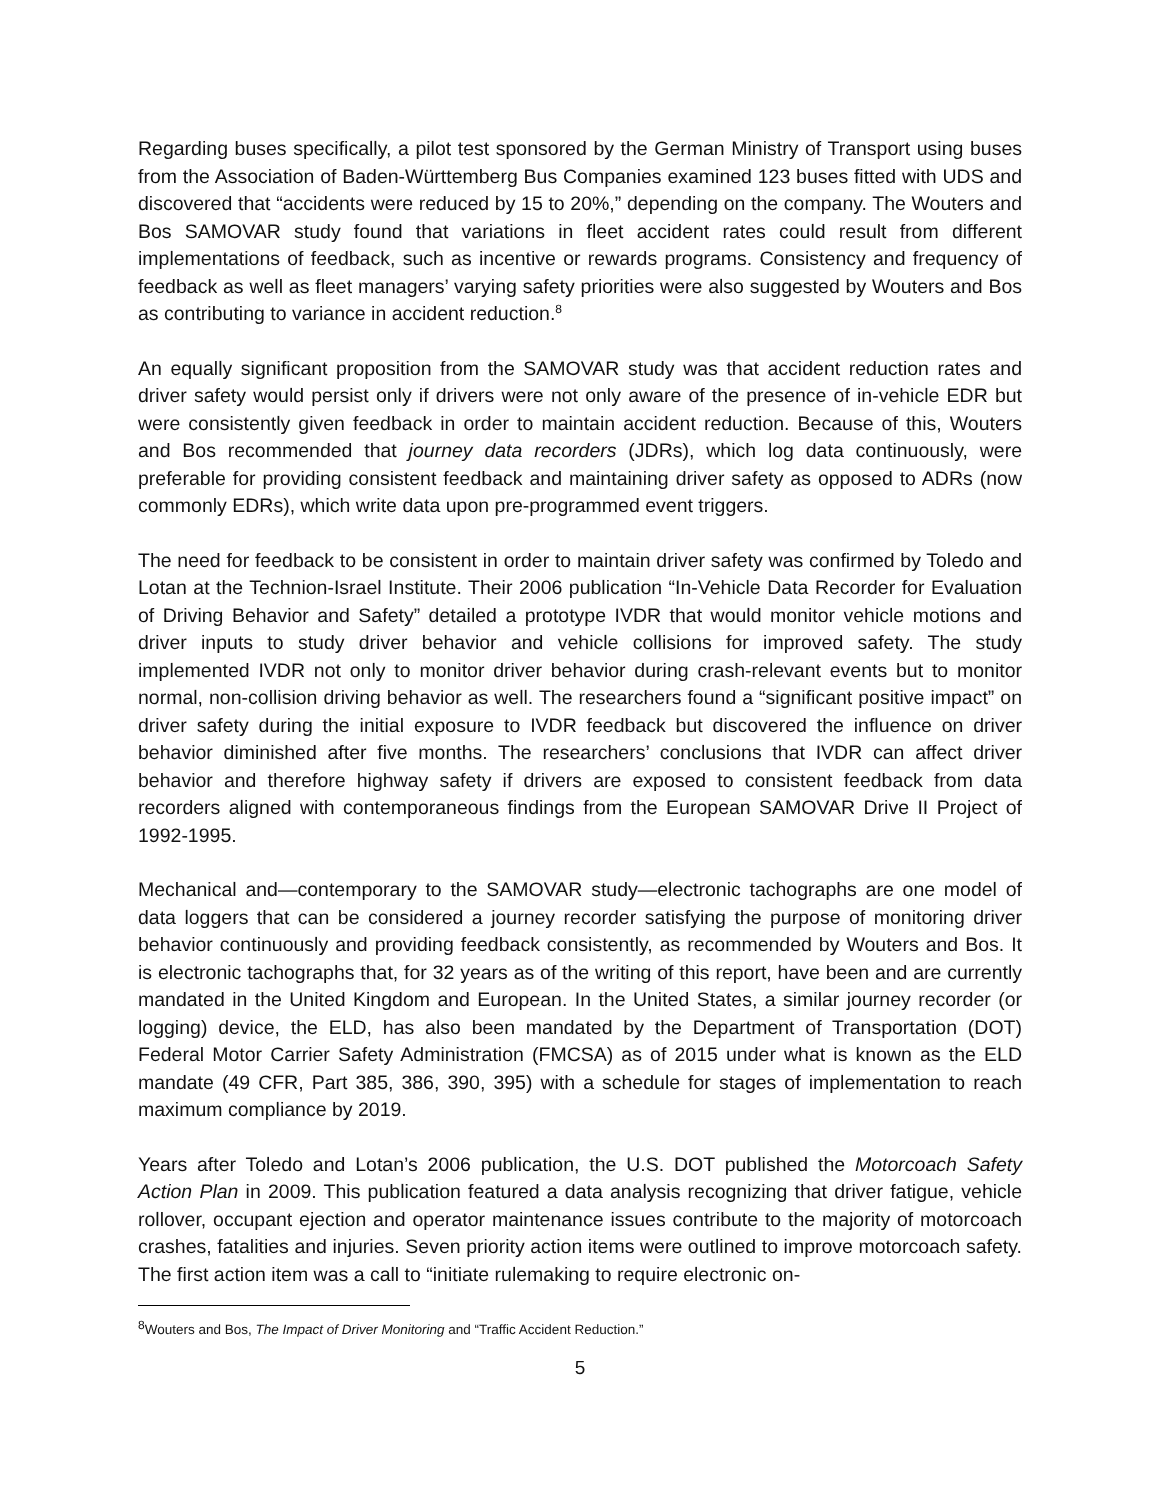Regarding buses specifically, a pilot test sponsored by the German Ministry of Transport using buses from the Association of Baden-Württemberg Bus Companies examined 123 buses fitted with UDS and discovered that “accidents were reduced by 15 to 20%,” depending on the company. The Wouters and Bos SAMOVAR study found that variations in fleet accident rates could result from different implementations of feedback, such as incentive or rewards programs. Consistency and frequency of feedback as well as fleet managers’ varying safety priorities were also suggested by Wouters and Bos as contributing to variance in accident reduction.<sup>8</sup>
An equally significant proposition from the SAMOVAR study was that accident reduction rates and driver safety would persist only if drivers were not only aware of the presence of in-vehicle EDR but were consistently given feedback in order to maintain accident reduction. Because of this, Wouters and Bos recommended that journey data recorders (JDRs), which log data continuously, were preferable for providing consistent feedback and maintaining driver safety as opposed to ADRs (now commonly EDRs), which write data upon pre-programmed event triggers.
The need for feedback to be consistent in order to maintain driver safety was confirmed by Toledo and Lotan at the Technion-Israel Institute. Their 2006 publication “In-Vehicle Data Recorder for Evaluation of Driving Behavior and Safety” detailed a prototype IVDR that would monitor vehicle motions and driver inputs to study driver behavior and vehicle collisions for improved safety. The study implemented IVDR not only to monitor driver behavior during crash-relevant events but to monitor normal, non-collision driving behavior as well. The researchers found a “significant positive impact” on driver safety during the initial exposure to IVDR feedback but discovered the influence on driver behavior diminished after five months. The researchers’ conclusions that IVDR can affect driver behavior and therefore highway safety if drivers are exposed to consistent feedback from data recorders aligned with contemporaneous findings from the European SAMOVAR Drive II Project of 1992-1995.
Mechanical and—contemporary to the SAMOVAR study—electronic tachographs are one model of data loggers that can be considered a journey recorder satisfying the purpose of monitoring driver behavior continuously and providing feedback consistently, as recommended by Wouters and Bos. It is electronic tachographs that, for 32 years as of the writing of this report, have been and are currently mandated in the United Kingdom and European. In the United States, a similar journey recorder (or logging) device, the ELD, has also been mandated by the Department of Transportation (DOT) Federal Motor Carrier Safety Administration (FMCSA) as of 2015 under what is known as the ELD mandate (49 CFR, Part 385, 386, 390, 395) with a schedule for stages of implementation to reach maximum compliance by 2019.
Years after Toledo and Lotan’s 2006 publication, the U.S. DOT published the Motorcoach Safety Action Plan in 2009. This publication featured a data analysis recognizing that driver fatigue, vehicle rollover, occupant ejection and operator maintenance issues contribute to the majority of motorcoach crashes, fatalities and injuries. Seven priority action items were outlined to improve motorcoach safety. The first action item was a call to “initiate rulemaking to require electronic on-
<sup>8</sup> Wouters and Bos, The Impact of Driver Monitoring and “Traffic Accident Reduction.”
5